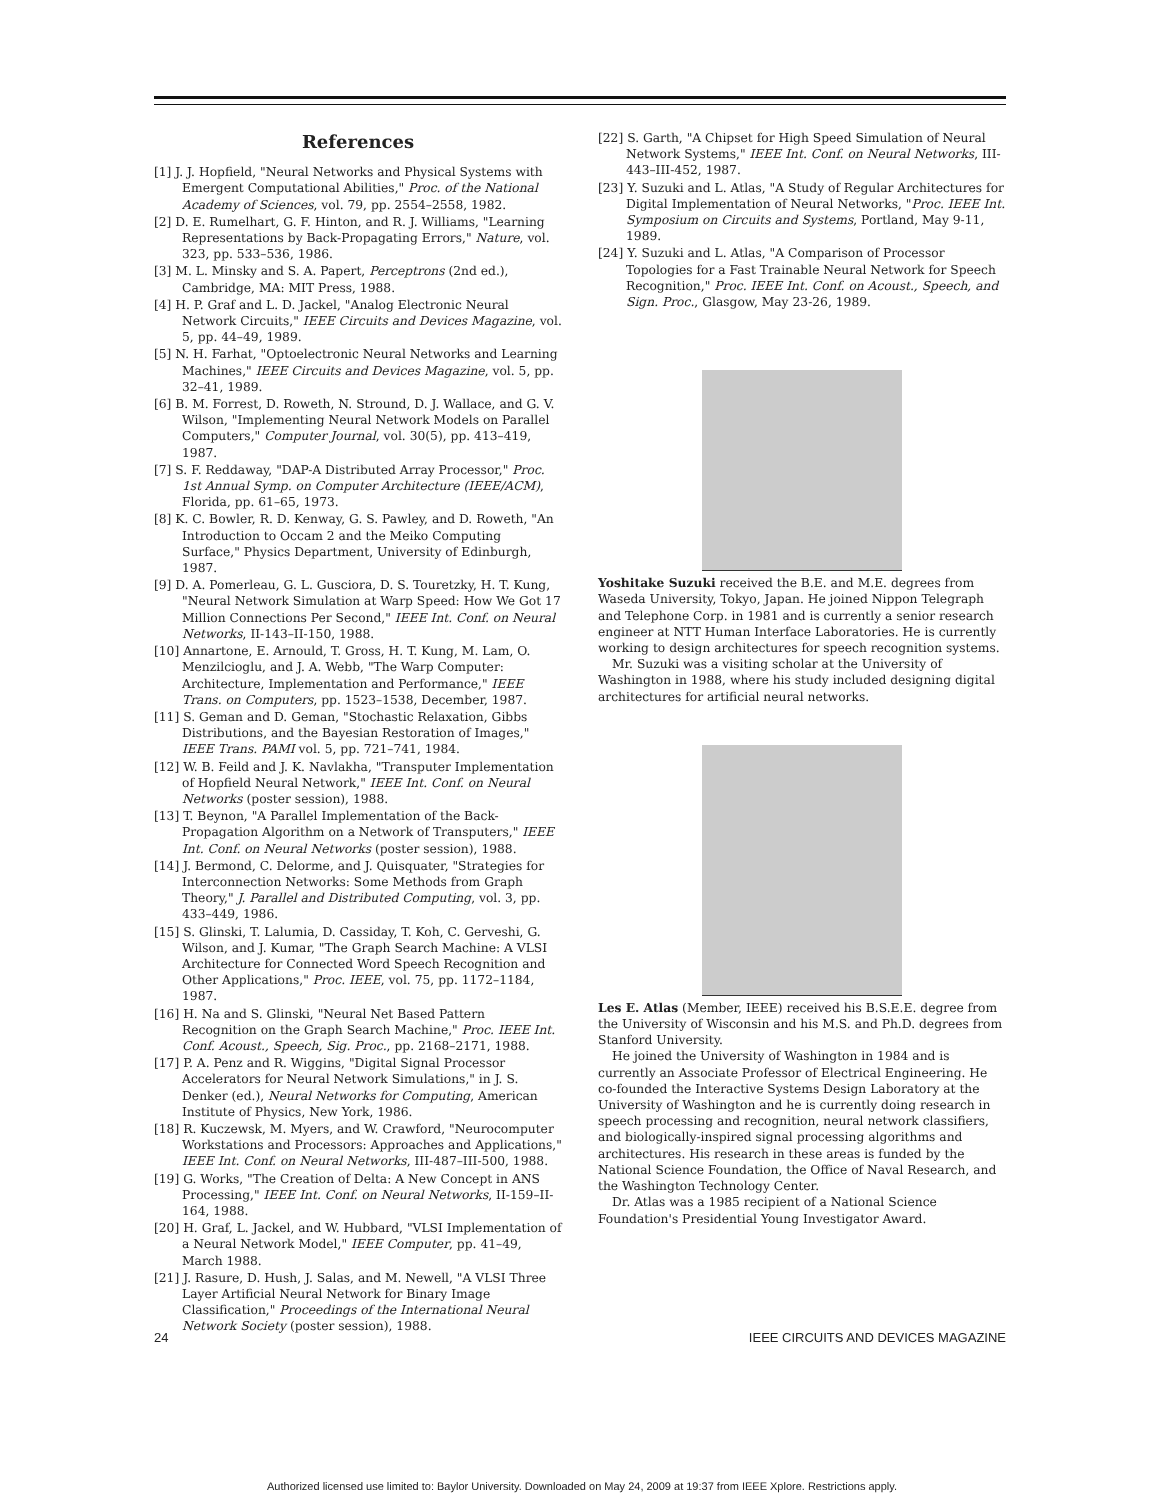References
[1] J. J. Hopfield, "Neural Networks and Physical Systems with Emergent Computational Abilities," Proc. of the National Academy of Sciences, vol. 79, pp. 2554–2558, 1982.
[2] D. E. Rumelhart, G. F. Hinton, and R. J. Williams, "Learning Representations by Back-Propagating Errors," Nature, vol. 323, pp. 533–536, 1986.
[3] M. L. Minsky and S. A. Papert, Perceptrons (2nd ed.), Cambridge, MA: MIT Press, 1988.
[4] H. P. Graf and L. D. Jackel, "Analog Electronic Neural Network Circuits," IEEE Circuits and Devices Magazine, vol. 5, pp. 44–49, 1989.
[5] N. H. Farhat, "Optoelectronic Neural Networks and Learning Machines," IEEE Circuits and Devices Magazine, vol. 5, pp. 32–41, 1989.
[6] B. M. Forrest, D. Roweth, N. Stround, D. J. Wallace, and G. V. Wilson, "Implementing Neural Network Models on Parallel Computers," Computer Journal, vol. 30(5), pp. 413–419, 1987.
[7] S. F. Reddaway, "DAP-A Distributed Array Processor," Proc. 1st Annual Symp. on Computer Architecture (IEEE/ACM), Florida, pp. 61–65, 1973.
[8] K. C. Bowler, R. D. Kenway, G. S. Pawley, and D. Roweth, "An Introduction to Occam 2 and the Meiko Computing Surface," Physics Department, University of Edinburgh, 1987.
[9] D. A. Pomerleau, G. L. Gusciora, D. S. Touretzky, H. T. Kung, "Neural Network Simulation at Warp Speed: How We Got 17 Million Connections Per Second," IEEE Int. Conf. on Neural Networks, II-143–II-150, 1988.
[10] Annartone, E. Arnould, T. Gross, H. T. Kung, M. Lam, O. Menzilcioglu, and J. A. Webb, "The Warp Computer: Architecture, Implementation and Performance," IEEE Trans. on Computers, pp. 1523–1538, December, 1987.
[11] S. Geman and D. Geman, "Stochastic Relaxation, Gibbs Distributions, and the Bayesian Restoration of Images," IEEE Trans. PAMI vol. 5, pp. 721–741, 1984.
[12] W. B. Feild and J. K. Navlakha, "Transputer Implementation of Hopfield Neural Network," IEEE Int. Conf. on Neural Networks (poster session), 1988.
[13] T. Beynon, "A Parallel Implementation of the Back-Propagation Algorithm on a Network of Transputers," IEEE Int. Conf. on Neural Networks (poster session), 1988.
[14] J. Bermond, C. Delorme, and J. Quisquater, "Strategies for Interconnection Networks: Some Methods from Graph Theory," J. Parallel and Distributed Computing, vol. 3, pp. 433–449, 1986.
[15] S. Glinski, T. Lalumia, D. Cassiday, T. Koh, C. Gerveshi, G. Wilson, and J. Kumar, "The Graph Search Machine: A VLSI Architecture for Connected Word Speech Recognition and Other Applications," Proc. IEEE, vol. 75, pp. 1172–1184, 1987.
[16] H. Na and S. Glinski, "Neural Net Based Pattern Recognition on the Graph Search Machine," Proc. IEEE Int. Conf. Acoust., Speech, Sig. Proc., pp. 2168–2171, 1988.
[17] P. A. Penz and R. Wiggins, "Digital Signal Processor Accelerators for Neural Network Simulations," in J. S. Denker (ed.), Neural Networks for Computing, American Institute of Physics, New York, 1986.
[18] R. Kuczewsk, M. Myers, and W. Crawford, "Neurocomputer Workstations and Processors: Approaches and Applications," IEEE Int. Conf. on Neural Networks, III-487–III-500, 1988.
[19] G. Works, "The Creation of Delta: A New Concept in ANS Processing," IEEE Int. Conf. on Neural Networks, II-159–II-164, 1988.
[20] H. Graf, L. Jackel, and W. Hubbard, "VLSI Implementation of a Neural Network Model," IEEE Computer, pp. 41–49, March 1988.
[21] J. Rasure, D. Hush, J. Salas, and M. Newell, "A VLSI Three Layer Artificial Neural Network for Binary Image Classification," Proceedings of the International Neural Network Society (poster session), 1988.
[22] S. Garth, "A Chipset for High Speed Simulation of Neural Network Systems," IEEE Int. Conf. on Neural Networks, III-443–III-452, 1987.
[23] Y. Suzuki and L. Atlas, "A Study of Regular Architectures for Digital Implementation of Neural Networks, "Proc. IEEE Int. Symposium on Circuits and Systems, Portland, May 9-11, 1989.
[24] Y. Suzuki and L. Atlas, "A Comparison of Processor Topologies for a Fast Trainable Neural Network for Speech Recognition," Proc. IEEE Int. Conf. on Acoust., Speech, and Sign. Proc., Glasgow, May 23-26, 1989.
Yoshitake Suzuki received the B.E. and M.E. degrees from Waseda University, Tokyo, Japan. He joined Nippon Telegraph and Telephone Corp. in 1981 and is currently a senior research engineer at NTT Human Interface Laboratories. He is currently working to design architectures for speech recognition systems.
Mr. Suzuki was a visiting scholar at the University of Washington in 1988, where his study included designing digital architectures for artificial neural networks.
Les E. Atlas (Member, IEEE) received his B.S.E.E. degree from the University of Wisconsin and his M.S. and Ph.D. degrees from Stanford University.
He joined the University of Washington in 1984 and is currently an Associate Professor of Electrical Engineering. He co-founded the Interactive Systems Design Laboratory at the University of Washington and he is currently doing research in speech processing and recognition, neural network classifiers, and biologically-inspired signal processing algorithms and architectures. His research in these areas is funded by the National Science Foundation, the Office of Naval Research, and the Washington Technology Center.
Dr. Atlas was a 1985 recipient of a National Science Foundation's Presidential Young Investigator Award.
24 IEEE CIRCUITS AND DEVICES MAGAZINE
Authorized licensed use limited to: Baylor University. Downloaded on May 24, 2009 at 19:37 from IEEE Xplore. Restrictions apply.